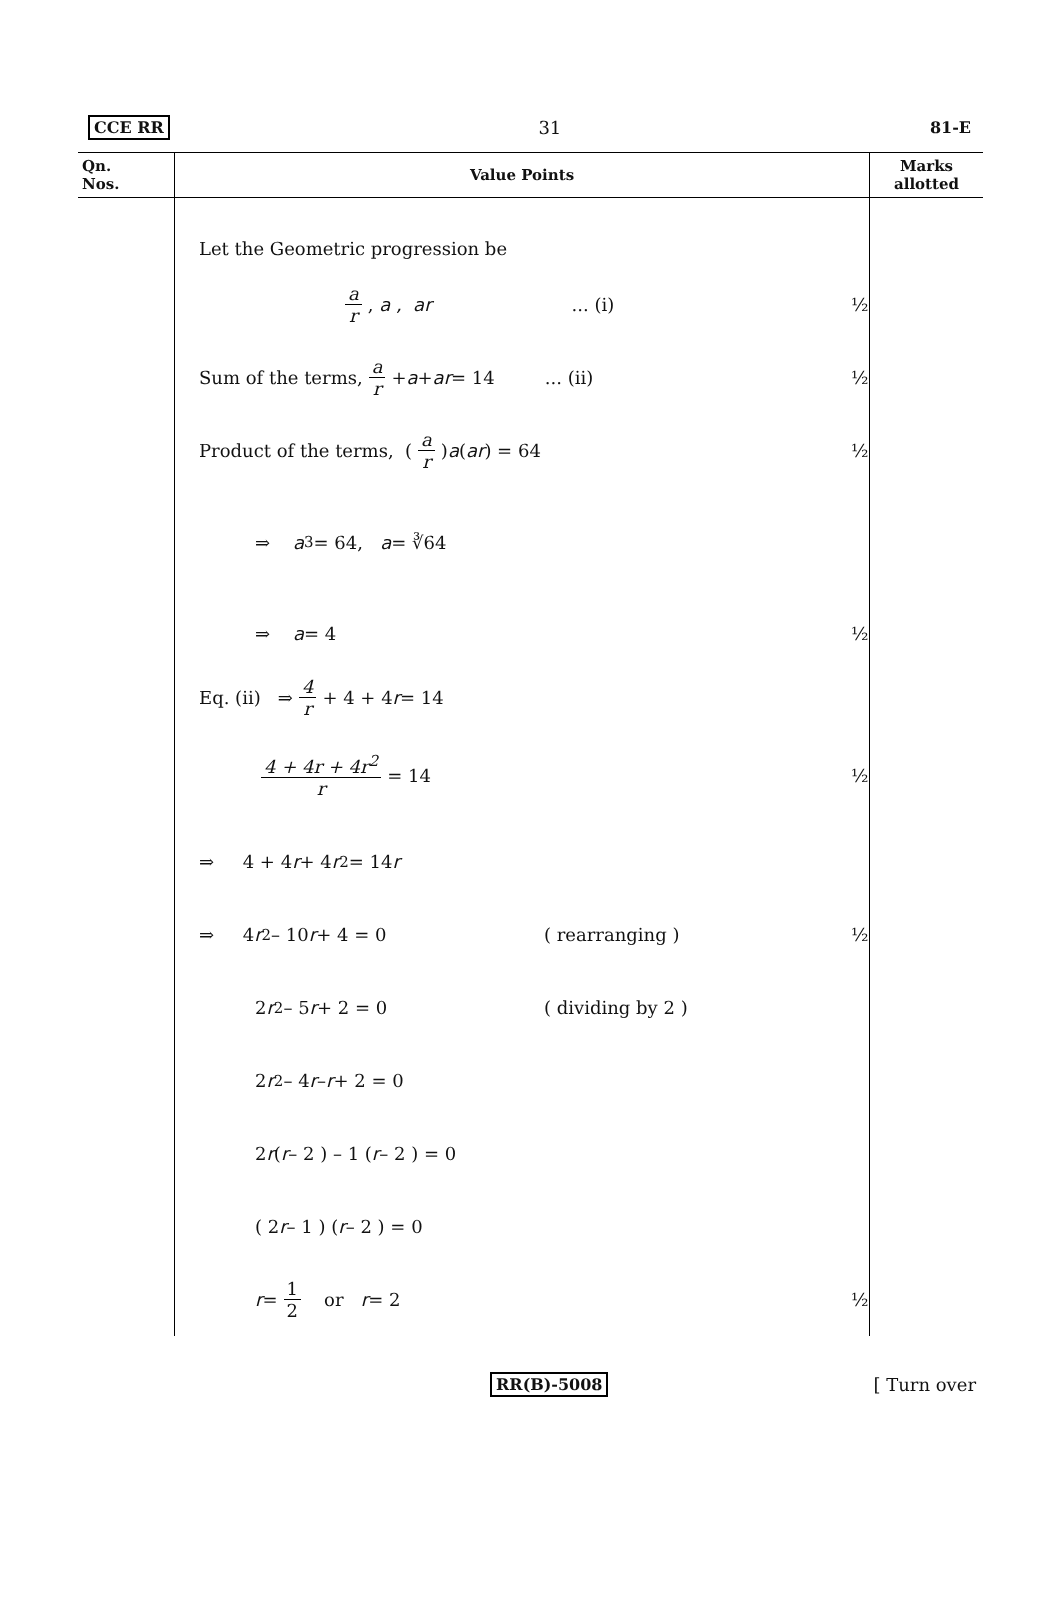CCE RR 31 81-E
| Qn. Nos. | Value Points | Marks allotted |
| --- | --- | --- |
| | Let the Geometric progression be a r , a , ar ... (i) ½ Sum of the terms, a r + a + ar = 14 ... (ii) ½ Product of the terms, ( a r ) a ( ar ) = 64 ½ ⇒ a<sup>3</sup> = 64, a = ∛64 ⇒ a = 4 ½ Eq. (ii) ⇒ 4 r + 4 + 4 r = 14 4 + 4r + 4r<sup>2</sup> r = 14 ½ ⇒ 4 + 4 r + 4 r<sup>2</sup> = 14 r ⇒ 4 r<sup>2</sup> – 10 r + 4 = 0 ( rearranging ) ½ 2 r<sup>2</sup> – 5 r + 2 = 0 ( dividing by 2 ) 2 r<sup>2</sup> – 4 r – r + 2 = 0 2 r ( r – 2 ) – 1 ( r – 2 ) = 0 ( 2 r – 1 ) ( r – 2 ) = 0 r = 1 2 or r = 2 ½ | |
RR(B)-5008 [ Turn over